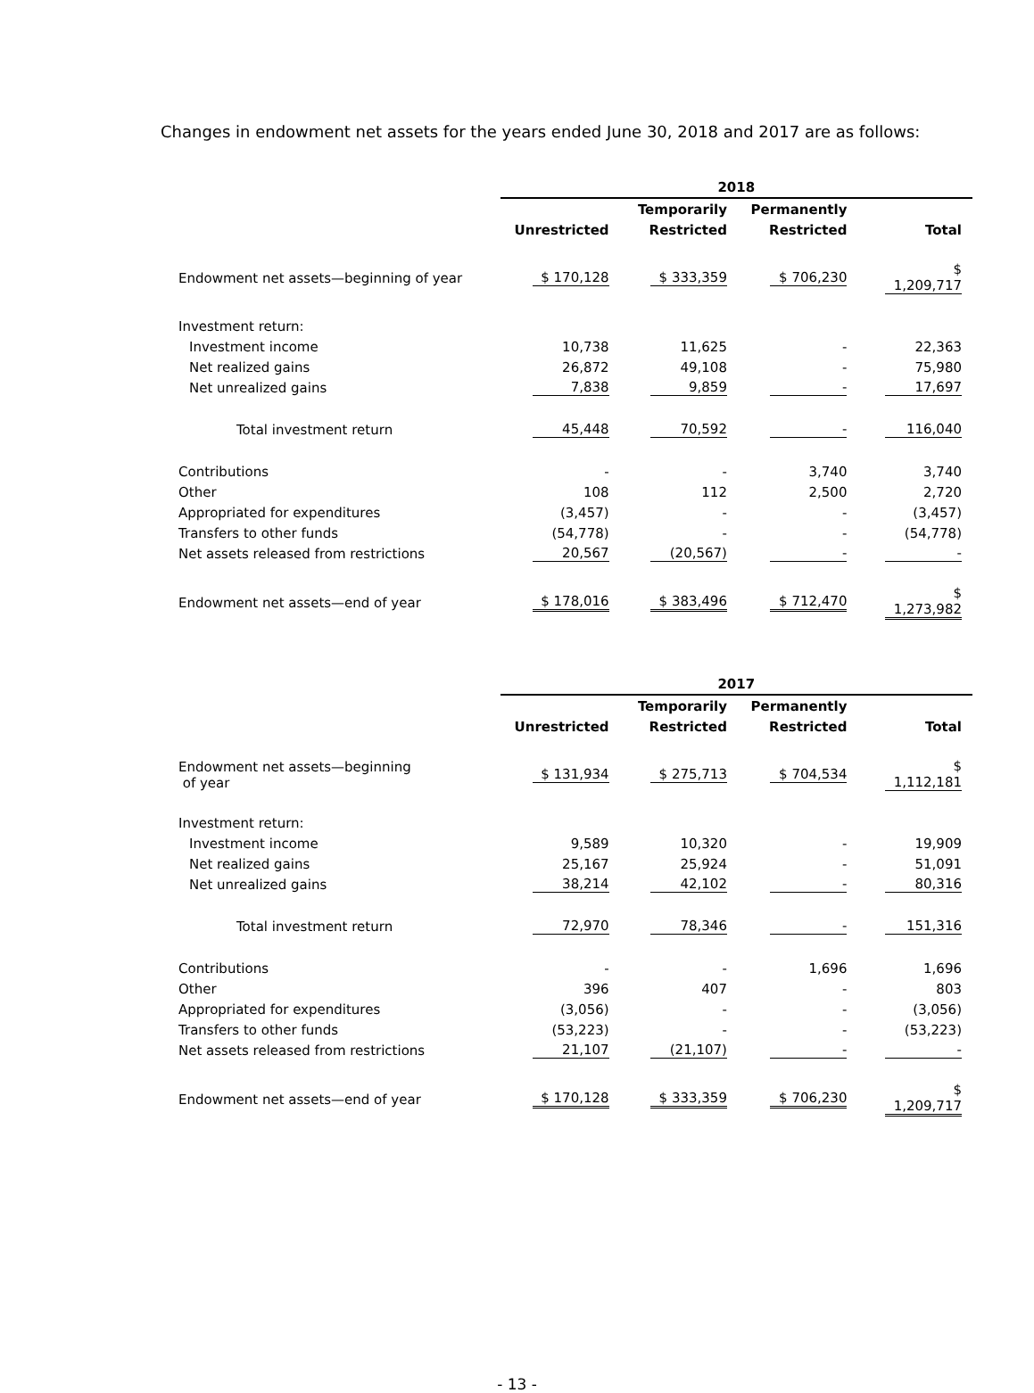Changes in endowment net assets for the years ended June 30, 2018 and 2017 are as follows:
| | 2018 | | | |
| | | Temporarily | Permanently | |
| | Unrestricted | Restricted | Restricted | Total |
| Endowment net assets—beginning of year | $ 170,128 | $ 333,359 | $ 706,230 | $ 1,209,717 |
| Investment return: | | | | |
| Investment income | 10,738 | 11,625 | - | 22,363 |
| Net realized gains | 26,872 | 49,108 | - | 75,980 |
| Net unrealized gains | 7,838 | 9,859 | - | 17,697 |
| Total investment return | 45,448 | 70,592 | - | 116,040 |
| Contributions | - | - | 3,740 | 3,740 |
| Other | 108 | 112 | 2,500 | 2,720 |
| Appropriated for expenditures | (3,457) | - | - | (3,457) |
| Transfers to other funds | (54,778) | - | - | (54,778) |
| Net assets released from restrictions | 20,567 | (20,567) | - | - |
| Endowment net assets—end of year | $ 178,016 | $ 383,496 | $ 712,470 | $ 1,273,982 |
| | 2017 | | | |
| | | Temporarily | Permanently | |
| | Unrestricted | Restricted | Restricted | Total |
| Endowment net assets—beginning of year | $ 131,934 | $ 275,713 | $ 704,534 | $ 1,112,181 |
| Investment return: | | | | |
| Investment income | 9,589 | 10,320 | - | 19,909 |
| Net realized gains | 25,167 | 25,924 | - | 51,091 |
| Net unrealized gains | 38,214 | 42,102 | - | 80,316 |
| Total investment return | 72,970 | 78,346 | - | 151,316 |
| Contributions | - | - | 1,696 | 1,696 |
| Other | 396 | 407 | - | 803 |
| Appropriated for expenditures | (3,056) | - | - | (3,056) |
| Transfers to other funds | (53,223) | - | - | (53,223) |
| Net assets released from restrictions | 21,107 | (21,107) | - | - |
| Endowment net assets—end of year | $ 170,128 | $ 333,359 | $ 706,230 | $ 1,209,717 |
- 13 -